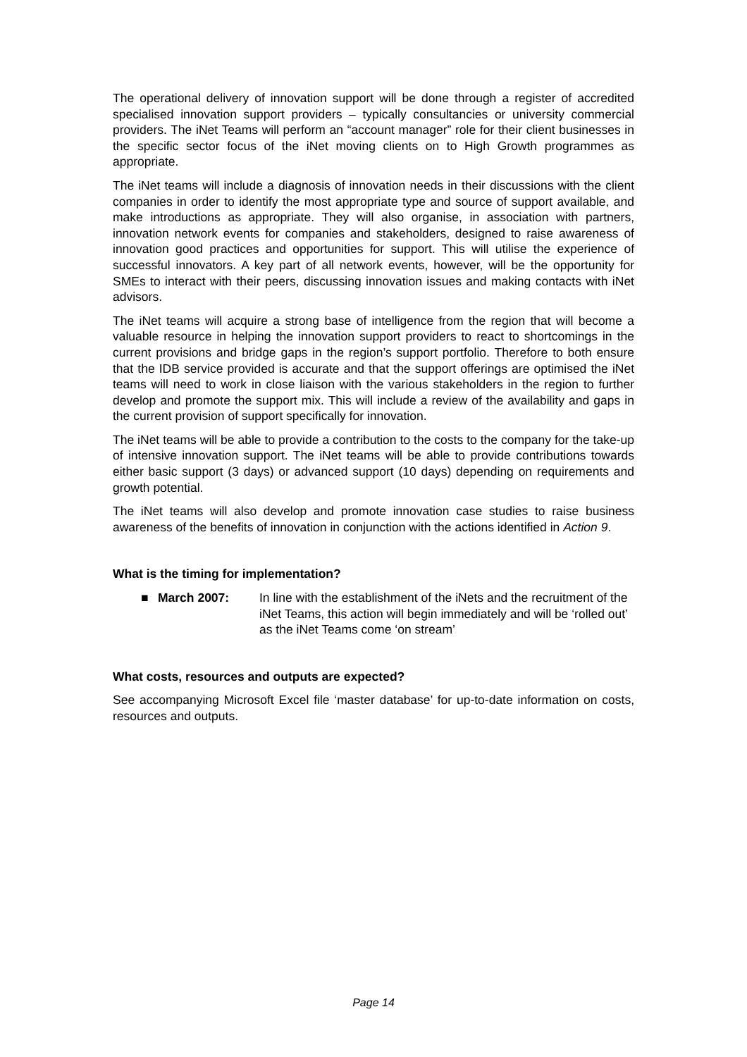The operational delivery of innovation support will be done through a register of accredited specialised innovation support providers – typically consultancies or university commercial providers. The iNet Teams will perform an “account manager” role for their client businesses in the specific sector focus of the iNet moving clients on to High Growth programmes as appropriate.
The iNet teams will include a diagnosis of innovation needs in their discussions with the client companies in order to identify the most appropriate type and source of support available, and make introductions as appropriate. They will also organise, in association with partners, innovation network events for companies and stakeholders, designed to raise awareness of innovation good practices and opportunities for support. This will utilise the experience of successful innovators. A key part of all network events, however, will be the opportunity for SMEs to interact with their peers, discussing innovation issues and making contacts with iNet advisors.
The iNet teams will acquire a strong base of intelligence from the region that will become a valuable resource in helping the innovation support providers to react to shortcomings in the current provisions and bridge gaps in the region’s support portfolio. Therefore to both ensure that the IDB service provided is accurate and that the support offerings are optimised the iNet teams will need to work in close liaison with the various stakeholders in the region to further develop and promote the support mix. This will include a review of the availability and gaps in the current provision of support specifically for innovation.
The iNet teams will be able to provide a contribution to the costs to the company for the take-up of intensive innovation support. The iNet teams will be able to provide contributions towards either basic support (3 days) or advanced support (10 days) depending on requirements and growth potential.
The iNet teams will also develop and promote innovation case studies to raise business awareness of the benefits of innovation in conjunction with the actions identified in Action 9.
What is the timing for implementation?
■ March 2007: In line with the establishment of the iNets and the recruitment of the iNet Teams, this action will begin immediately and will be ‘rolled out’ as the iNet Teams come ‘on stream’
What costs, resources and outputs are expected?
See accompanying Microsoft Excel file ‘master database’ for up-to-date information on costs, resources and outputs.
Page 14